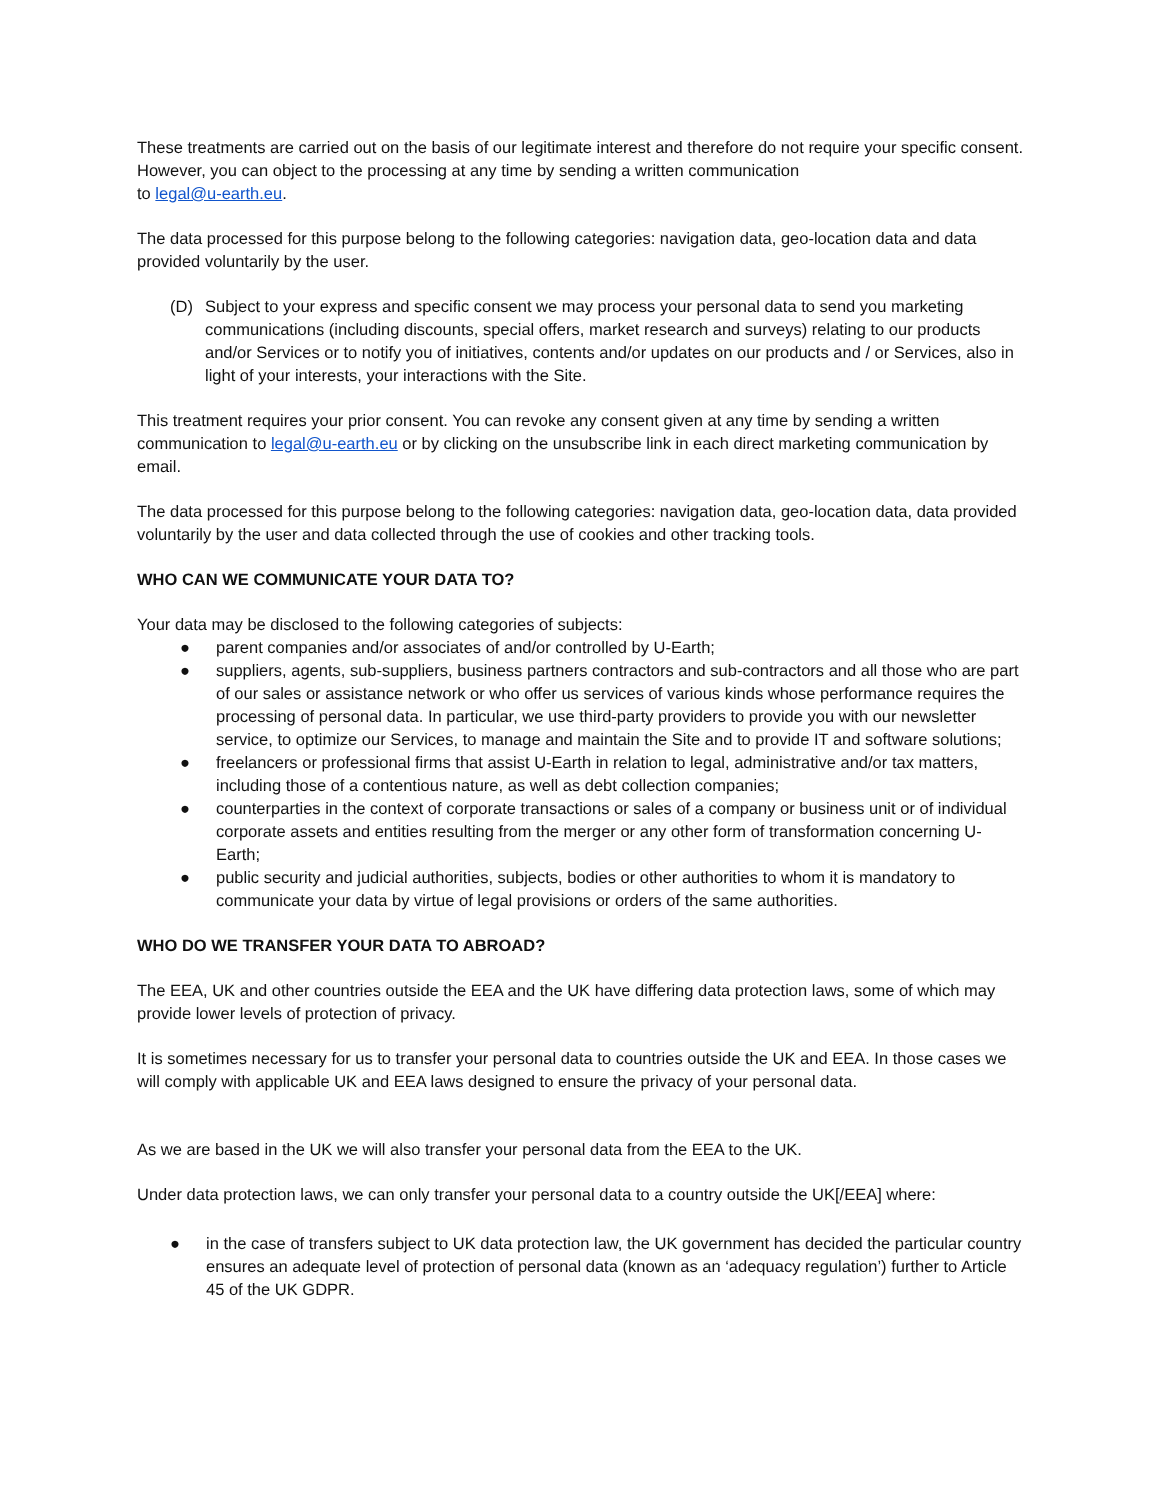These treatments are carried out on the basis of our legitimate interest and therefore do not require your specific consent. However, you can object to the processing at any time by sending a written communication
to legal@u-earth.eu.
The data processed for this purpose belong to the following categories: navigation data, geo-location data and data provided voluntarily by the user.
(D) Subject to your express and specific consent we may process your personal data to send you marketing communications (including discounts, special offers, market research and surveys) relating to our products and/or Services or to notify you of initiatives, contents and/or updates on our products and / or Services, also in light of your interests, your interactions with the Site.
This treatment requires your prior consent. You can revoke any consent given at any time by sending a written communication to legal@u-earth.eu or by clicking on the unsubscribe link in each direct marketing communication by email.
The data processed for this purpose belong to the following categories: navigation data, geo-location data, data provided voluntarily by the user and data collected through the use of cookies and other tracking tools.
WHO CAN WE COMMUNICATE YOUR DATA TO?
Your data may be disclosed to the following categories of subjects:
● parent companies and/or associates of and/or controlled by U-Earth;
● suppliers, agents, sub-suppliers, business partners contractors and sub-contractors and all those who are part of our sales or assistance network or who offer us services of various kinds whose performance requires the processing of personal data. In particular, we use third-party providers to provide you with our newsletter service, to optimize our Services, to manage and maintain the Site and to provide IT and software solutions;
● freelancers or professional firms that assist U-Earth in relation to legal, administrative and/or tax matters, including those of a contentious nature, as well as debt collection companies;
● counterparties in the context of corporate transactions or sales of a company or business unit or of individual corporate assets and entities resulting from the merger or any other form of transformation concerning U-Earth;
● public security and judicial authorities, subjects, bodies or other authorities to whom it is mandatory to communicate your data by virtue of legal provisions or orders of the same authorities.
WHO DO WE TRANSFER YOUR DATA TO ABROAD?
The EEA, UK and other countries outside the EEA and the UK have differing data protection laws, some of which may provide lower levels of protection of privacy.
It is sometimes necessary for us to transfer your personal data to countries outside the UK and EEA. In those cases we will comply with applicable UK and EEA laws designed to ensure the privacy of your personal data.
As we are based in the UK we will also transfer your personal data from the EEA to the UK.
Under data protection laws, we can only transfer your personal data to a country outside the UK[/EEA] where:
● in the case of transfers subject to UK data protection law, the UK government has decided the particular country ensures an adequate level of protection of personal data (known as an ‘adequacy regulation’) further to Article 45 of the UK GDPR.